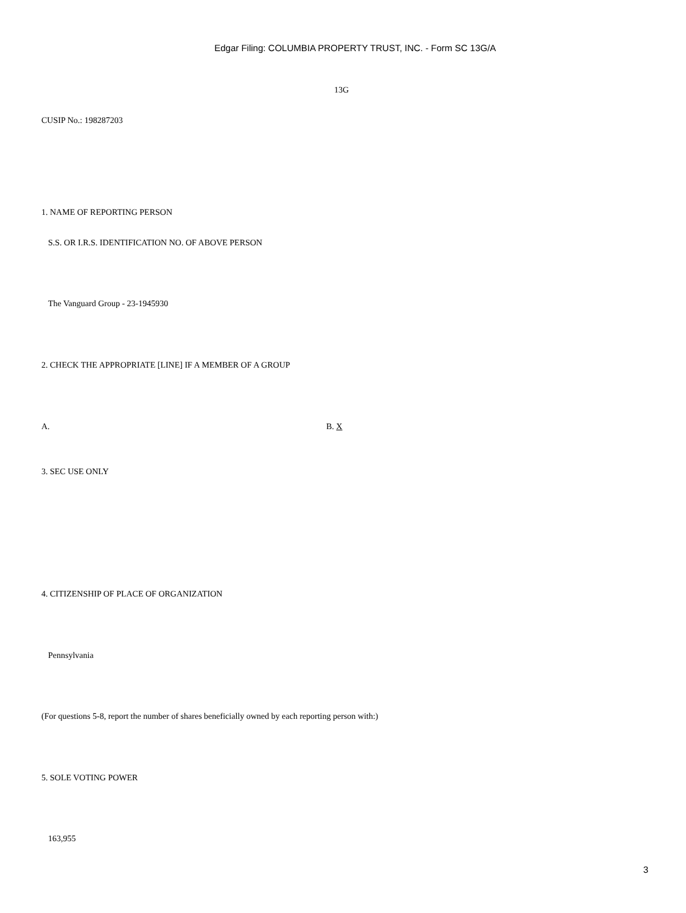Edgar Filing: COLUMBIA PROPERTY TRUST, INC. - Form SC 13G/A
13G
CUSIP No.: 198287203
1. NAME OF REPORTING PERSON
S.S. OR I.R.S. IDENTIFICATION NO. OF ABOVE PERSON
The Vanguard Group - 23-1945930
2. CHECK THE APPROPRIATE [LINE] IF A MEMBER OF A GROUP
A. B. X
3. SEC USE ONLY
4. CITIZENSHIP OF PLACE OF ORGANIZATION
Pennsylvania
(For questions 5-8, report the number of shares beneficially owned by each reporting person with:)
5. SOLE VOTING POWER
163,955
3